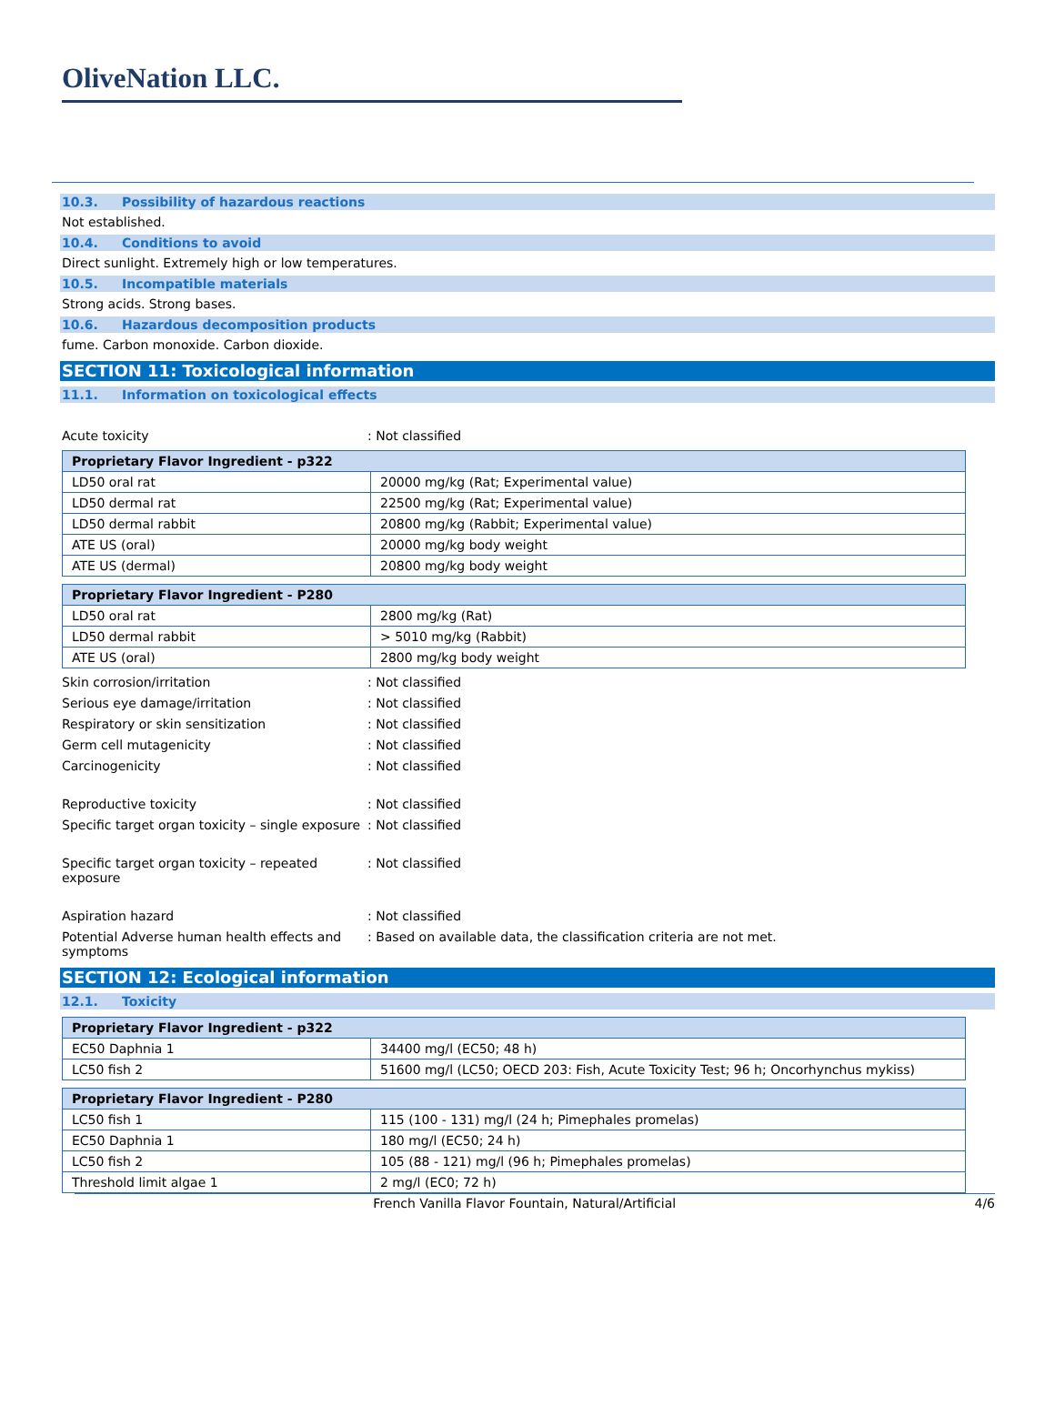OliveNation LLC.
10.3. Possibility of hazardous reactions
Not established.
10.4. Conditions to avoid
Direct sunlight. Extremely high or low temperatures.
10.5. Incompatible materials
Strong acids. Strong bases.
10.6. Hazardous decomposition products
fume. Carbon monoxide. Carbon dioxide.
SECTION 11: Toxicological information
11.1. Information on toxicological effects
Acute toxicity : Not classified
| Proprietary Flavor Ingredient - p322 | |
| --- | --- |
| LD50 oral rat | 20000 mg/kg (Rat; Experimental value) |
| LD50 dermal rat | 22500 mg/kg (Rat; Experimental value) |
| LD50 dermal rabbit | 20800 mg/kg (Rabbit; Experimental value) |
| ATE US (oral) | 20000 mg/kg body weight |
| ATE US (dermal) | 20800 mg/kg body weight |
| Proprietary Flavor Ingredient - P280 | |
| --- | --- |
| LD50 oral rat | 2800 mg/kg (Rat) |
| LD50 dermal rabbit | > 5010 mg/kg (Rabbit) |
| ATE US (oral) | 2800 mg/kg body weight |
Skin corrosion/irritation : Not classified
Serious eye damage/irritation : Not classified
Respiratory or skin sensitization : Not classified
Germ cell mutagenicity : Not classified
Carcinogenicity : Not classified
Reproductive toxicity : Not classified
Specific target organ toxicity – single exposure
: Not classified
Specific target organ toxicity – repeated exposure
: Not classified
Aspiration hazard : Not classified
Potential Adverse human health effects and symptoms
: Based on available data, the classification criteria are not met.
SECTION 12: Ecological information
12.1. Toxicity
| Proprietary Flavor Ingredient - p322 | |
| --- | --- |
| EC50 Daphnia 1 | 34400 mg/l (EC50; 48 h) |
| LC50 fish 2 | 51600 mg/l (LC50; OECD 203: Fish, Acute Toxicity Test; 96 h; Oncorhynchus mykiss) |
| Proprietary Flavor Ingredient - P280 | |
| --- | --- |
| LC50 fish 1 | 115 (100 - 131) mg/l (24 h; Pimephales promelas) |
| EC50 Daphnia 1 | 180 mg/l (EC50; 24 h) |
| LC50 fish 2 | 105 (88 - 121) mg/l (96 h; Pimephales promelas) |
| Threshold limit algae 1 | 2 mg/l (EC0; 72 h) |
French Vanilla Flavor Fountain, Natural/Artificial
4/6